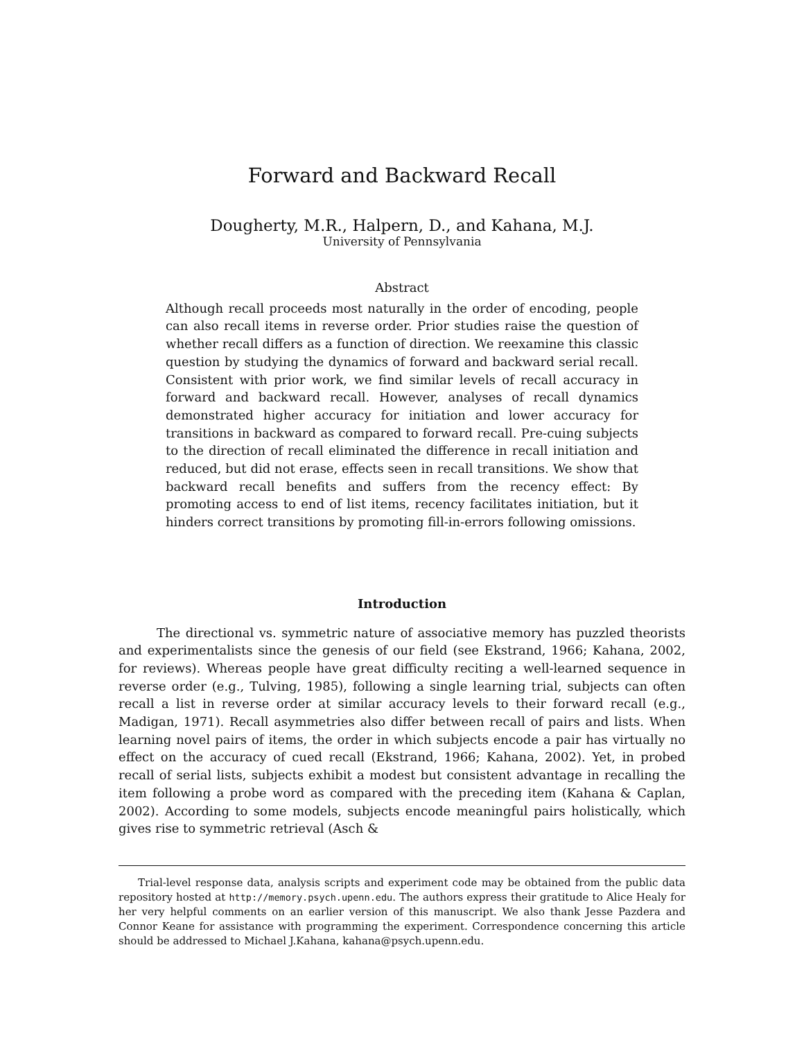Forward and Backward Recall
Dougherty, M.R., Halpern, D., and Kahana, M.J.
University of Pennsylvania
Abstract
Although recall proceeds most naturally in the order of encoding, people can also recall items in reverse order. Prior studies raise the question of whether recall differs as a function of direction. We reexamine this classic question by studying the dynamics of forward and backward serial recall. Consistent with prior work, we find similar levels of recall accuracy in forward and backward recall. However, analyses of recall dynamics demonstrated higher accuracy for initiation and lower accuracy for transitions in backward as compared to forward recall. Pre-cuing subjects to the direction of recall eliminated the difference in recall initiation and reduced, but did not erase, effects seen in recall transitions. We show that backward recall benefits and suffers from the recency effect: By promoting access to end of list items, recency facilitates initiation, but it hinders correct transitions by promoting fill-in-errors following omissions.
Introduction
The directional vs. symmetric nature of associative memory has puzzled theorists and experimentalists since the genesis of our field (see Ekstrand, 1966; Kahana, 2002, for reviews). Whereas people have great difficulty reciting a well-learned sequence in reverse order (e.g., Tulving, 1985), following a single learning trial, subjects can often recall a list in reverse order at similar accuracy levels to their forward recall (e.g., Madigan, 1971). Recall asymmetries also differ between recall of pairs and lists. When learning novel pairs of items, the order in which subjects encode a pair has virtually no effect on the accuracy of cued recall (Ekstrand, 1966; Kahana, 2002). Yet, in probed recall of serial lists, subjects exhibit a modest but consistent advantage in recalling the item following a probe word as compared with the preceding item (Kahana & Caplan, 2002). According to some models, subjects encode meaningful pairs holistically, which gives rise to symmetric retrieval (Asch &
Trial-level response data, analysis scripts and experiment code may be obtained from the public data repository hosted at http://memory.psych.upenn.edu. The authors express their gratitude to Alice Healy for her very helpful comments on an earlier version of this manuscript. We also thank Jesse Pazdera and Connor Keane for assistance with programming the experiment. Correspondence concerning this article should be addressed to Michael J.Kahana, kahana@psych.upenn.edu.